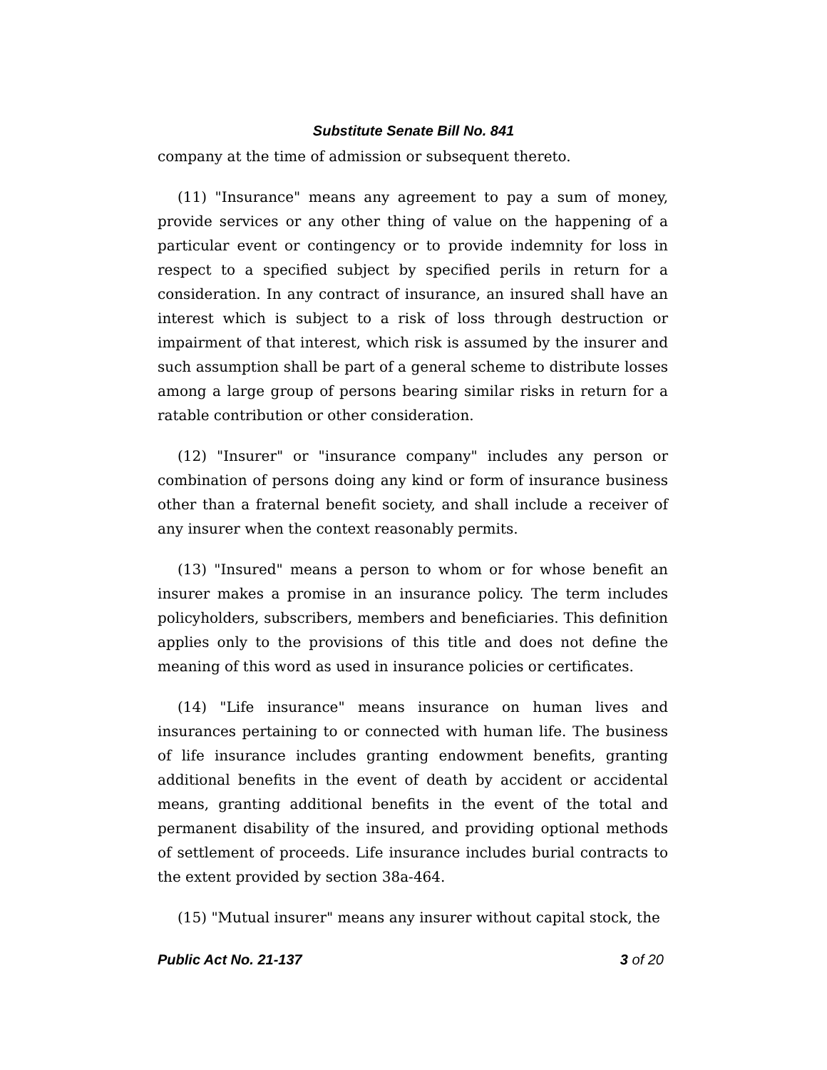Substitute Senate Bill No. 841
company at the time of admission or subsequent thereto.
(11) "Insurance" means any agreement to pay a sum of money, provide services or any other thing of value on the happening of a particular event or contingency or to provide indemnity for loss in respect to a specified subject by specified perils in return for a consideration. In any contract of insurance, an insured shall have an interest which is subject to a risk of loss through destruction or impairment of that interest, which risk is assumed by the insurer and such assumption shall be part of a general scheme to distribute losses among a large group of persons bearing similar risks in return for a ratable contribution or other consideration.
(12) "Insurer" or "insurance company" includes any person or combination of persons doing any kind or form of insurance business other than a fraternal benefit society, and shall include a receiver of any insurer when the context reasonably permits.
(13) "Insured" means a person to whom or for whose benefit an insurer makes a promise in an insurance policy. The term includes policyholders, subscribers, members and beneficiaries. This definition applies only to the provisions of this title and does not define the meaning of this word as used in insurance policies or certificates.
(14) "Life insurance" means insurance on human lives and insurances pertaining to or connected with human life. The business of life insurance includes granting endowment benefits, granting additional benefits in the event of death by accident or accidental means, granting additional benefits in the event of the total and permanent disability of the insured, and providing optional methods of settlement of proceeds. Life insurance includes burial contracts to the extent provided by section 38a-464.
(15) "Mutual insurer" means any insurer without capital stock, the
Public Act No. 21-137 3 of 20